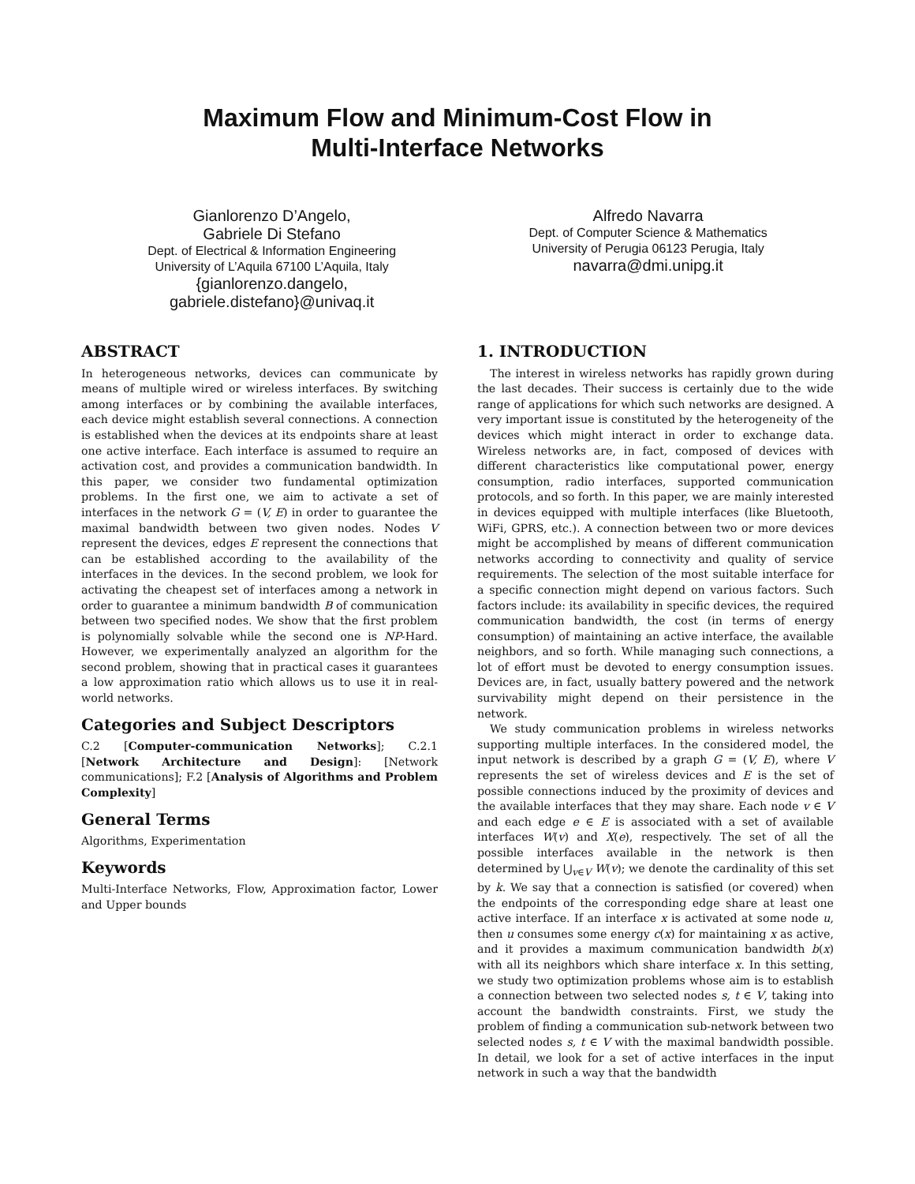Maximum Flow and Minimum-Cost Flow in
Multi-Interface Networks
Gianlorenzo D’Angelo,
Gabriele Di Stefano
Dept. of Electrical & Information Engineering
University of L’Aquila 67100 L’Aquila, Italy
{gianlorenzo.dangelo,
gabriele.distefano}@univaq.it
Alfredo Navarra
Dept. of Computer Science & Mathematics
University of Perugia 06123 Perugia, Italy
navarra@dmi.unipg.it
ABSTRACT
In heterogeneous networks, devices can communicate by means of multiple wired or wireless interfaces. By switching among interfaces or by combining the available interfaces, each device might establish several connections. A connection is established when the devices at its endpoints share at least one active interface. Each interface is assumed to require an activation cost, and provides a communication bandwidth. In this paper, we consider two fundamental optimization problems. In the first one, we aim to activate a set of interfaces in the network G = (V, E) in order to guarantee the maximal bandwidth between two given nodes. Nodes V represent the devices, edges E represent the connections that can be established according to the availability of the interfaces in the devices. In the second problem, we look for activating the cheapest set of interfaces among a network in order to guarantee a minimum bandwidth B of communication between two specified nodes. We show that the first problem is polynomially solvable while the second one is NP-Hard. However, we experimentally analyzed an algorithm for the second problem, showing that in practical cases it guarantees a low approximation ratio which allows us to use it in real-world networks.
Categories and Subject Descriptors
C.2 [Computer-communication Networks]; C.2.1 [Network Architecture and Design]: [Network communications]; F.2 [Analysis of Algorithms and Problem Complexity]
General Terms
Algorithms, Experimentation
Keywords
Multi-Interface Networks, Flow, Approximation factor, Lower and Upper bounds
1. INTRODUCTION
The interest in wireless networks has rapidly grown during the last decades. Their success is certainly due to the wide range of applications for which such networks are designed. A very important issue is constituted by the heterogeneity of the devices which might interact in order to exchange data. Wireless networks are, in fact, composed of devices with different characteristics like computational power, energy consumption, radio interfaces, supported communication protocols, and so forth. In this paper, we are mainly interested in devices equipped with multiple interfaces (like Bluetooth, WiFi, GPRS, etc.). A connection between two or more devices might be accomplished by means of different communication networks according to connectivity and quality of service requirements. The selection of the most suitable interface for a specific connection might depend on various factors. Such factors include: its availability in specific devices, the required communication bandwidth, the cost (in terms of energy consumption) of maintaining an active interface, the available neighbors, and so forth. While managing such connections, a lot of effort must be devoted to energy consumption issues. Devices are, in fact, usually battery powered and the network survivability might depend on their persistence in the network.
We study communication problems in wireless networks supporting multiple interfaces. In the considered model, the input network is described by a graph G = (V, E), where V represents the set of wireless devices and E is the set of possible connections induced by the proximity of devices and the available interfaces that they may share. Each node v ∈ V and each edge e ∈ E is associated with a set of available interfaces W(v) and X(e), respectively. The set of all the possible interfaces available in the network is then determined by ⋃<sub>v∈V</sub> W(v); we denote the cardinality of this set by k. We say that a connection is satisfied (or covered) when the endpoints of the corresponding edge share at least one active interface. If an interface x is activated at some node u, then u consumes some energy c(x) for maintaining x as active, and it provides a maximum communication bandwidth b(x) with all its neighbors which share interface x. In this setting, we study two optimization problems whose aim is to establish a connection between two selected nodes s, t ∈ V, taking into account the bandwidth constraints. First, we study the problem of finding a communication sub-network between two selected nodes s, t ∈ V with the maximal bandwidth possible. In detail, we look for a set of active interfaces in the input network in such a way that the bandwidth